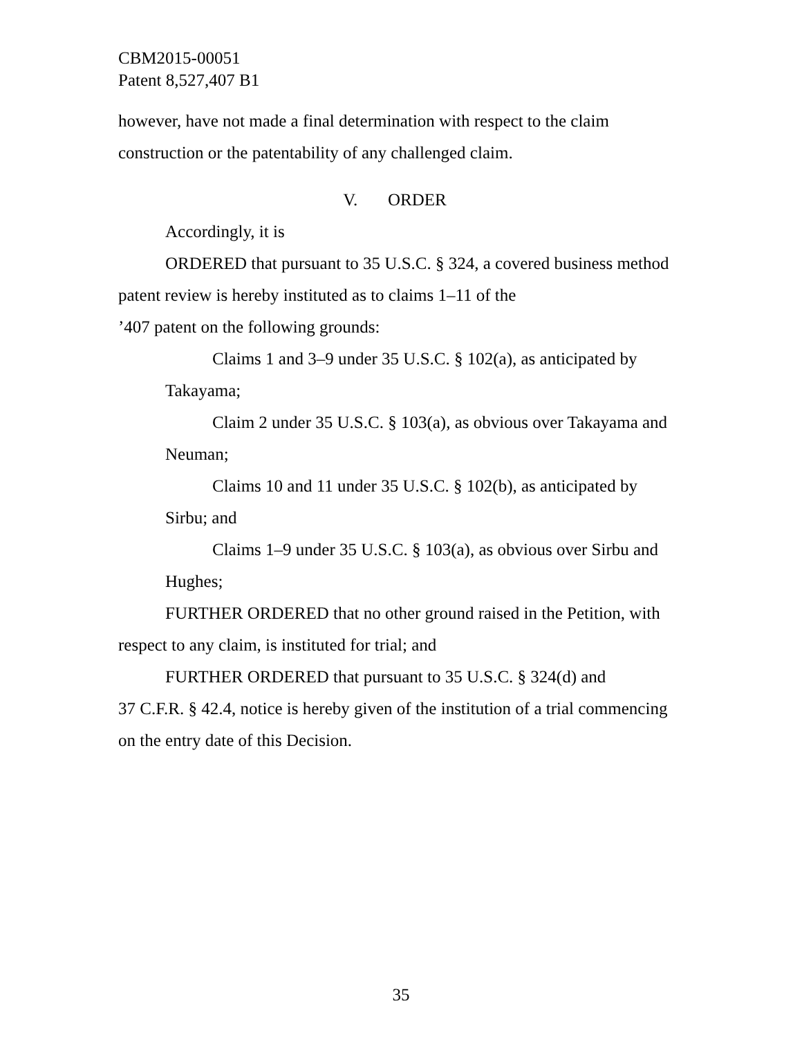CBM2015-00051
Patent 8,527,407 B1
however, have not made a final determination with respect to the claim construction or the patentability of any challenged claim.
V. ORDER
Accordingly, it is
ORDERED that pursuant to 35 U.S.C. § 324, a covered business method patent review is hereby instituted as to claims 1–11 of the
’407 patent on the following grounds:
Claims 1 and 3–9 under 35 U.S.C. § 102(a), as anticipated by Takayama;
Claim 2 under 35 U.S.C. § 103(a), as obvious over Takayama and Neuman;
Claims 10 and 11 under 35 U.S.C. § 102(b), as anticipated by Sirbu; and
Claims 1–9 under 35 U.S.C. § 103(a), as obvious over Sirbu and Hughes;
FURTHER ORDERED that no other ground raised in the Petition, with respect to any claim, is instituted for trial; and
FURTHER ORDERED that pursuant to 35 U.S.C. § 324(d) and
37 C.F.R. § 42.4, notice is hereby given of the institution of a trial commencing on the entry date of this Decision.
35